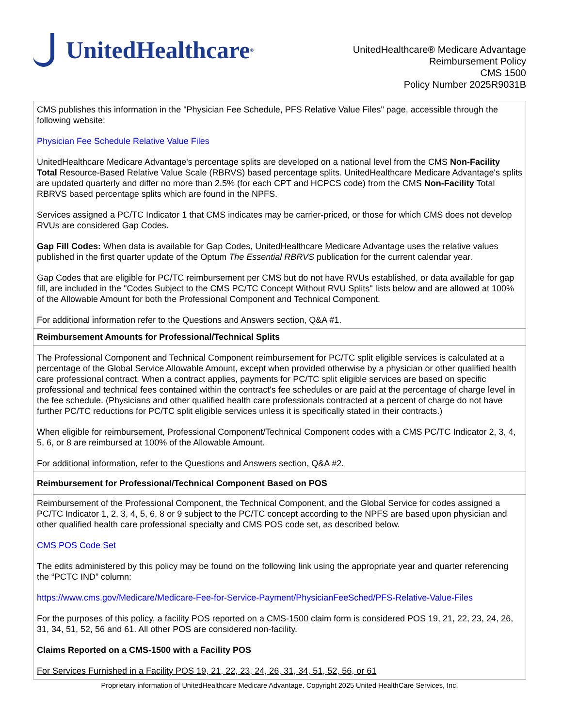UnitedHealthcare<sup>®</sup>
UnitedHealthcare® Medicare Advantage
Reimbursement Policy
CMS 1500
Policy Number 2025R9031B
| CMS publishes this information in the "Physician Fee Schedule, PFS Relative Value Files" page, accessible through the following website: Physician Fee Schedule Relative Value Files UnitedHealthcare Medicare Advantage's percentage splits are developed on a national level from the CMS Non-Facility Total Resource-Based Relative Value Scale (RBRVS) based percentage splits. UnitedHealthcare Medicare Advantage's splits are updated quarterly and differ no more than 2.5% (for each CPT and HCPCS code) from the CMS Non-Facility Total RBRVS based percentage splits which are found in the NPFS. Services assigned a PC/TC Indicator 1 that CMS indicates may be carrier-priced, or those for which CMS does not develop RVUs are considered Gap Codes. Gap Fill Codes: When data is available for Gap Codes, UnitedHealthcare Medicare Advantage uses the relative values published in the first quarter update of the Optum The Essential RBRVS publication for the current calendar year. Gap Codes that are eligible for PC/TC reimbursement per CMS but do not have RVUs established, or data available for gap fill, are included in the "Codes Subject to the CMS PC/TC Concept Without RVU Splits" lists below and are allowed at 100% of the Allowable Amount for both the Professional Component and Technical Component. For additional information refer to the Questions and Answers section, Q&A #1. |
| Reimbursement Amounts for Professional/Technical Splits |
| The Professional Component and Technical Component reimbursement for PC/TC split eligible services is calculated at a percentage of the Global Service Allowable Amount, except when provided otherwise by a physician or other qualified health care professional contract. When a contract applies, payments for PC/TC split eligible services are based on specific professional and technical fees contained within the contract's fee schedules or are paid at the percentage of charge level in the fee schedule. (Physicians and other qualified health care professionals contracted at a percent of charge do not have further PC/TC reductions for PC/TC split eligible services unless it is specifically stated in their contracts.) When eligible for reimbursement, Professional Component/Technical Component codes with a CMS PC/TC Indicator 2, 3, 4, 5, 6, or 8 are reimbursed at 100% of the Allowable Amount. For additional information, refer to the Questions and Answers section, Q&A #2. |
| Reimbursement for Professional/Technical Component Based on POS |
| Reimbursement of the Professional Component, the Technical Component, and the Global Service for codes assigned a PC/TC Indicator 1, 2, 3, 4, 5, 6, 8 or 9 subject to the PC/TC concept according to the NPFS are based upon physician and other qualified health care professional specialty and CMS POS code set, as described below. CMS POS Code Set The edits administered by this policy may be found on the following link using the appropriate year and quarter referencing the “PCTC IND” column: https://www.cms.gov/Medicare/Medicare-Fee-for-Service-Payment/PhysicianFeeSched/PFS-Relative-Value-Files For the purposes of this policy, a facility POS reported on a CMS-1500 claim form is considered POS 19, 21, 22, 23, 24, 26, 31, 34, 51, 52, 56 and 61. All other POS are considered non-facility. Claims Reported on a CMS-1500 with a Facility POS For Services Furnished in a Facility POS 19, 21, 22, 23, 24, 26, 31, 34, 51, 52, 56, or 61 |
Proprietary information of UnitedHealthcare Medicare Advantage. Copyright 2025 United HealthCare Services, Inc.